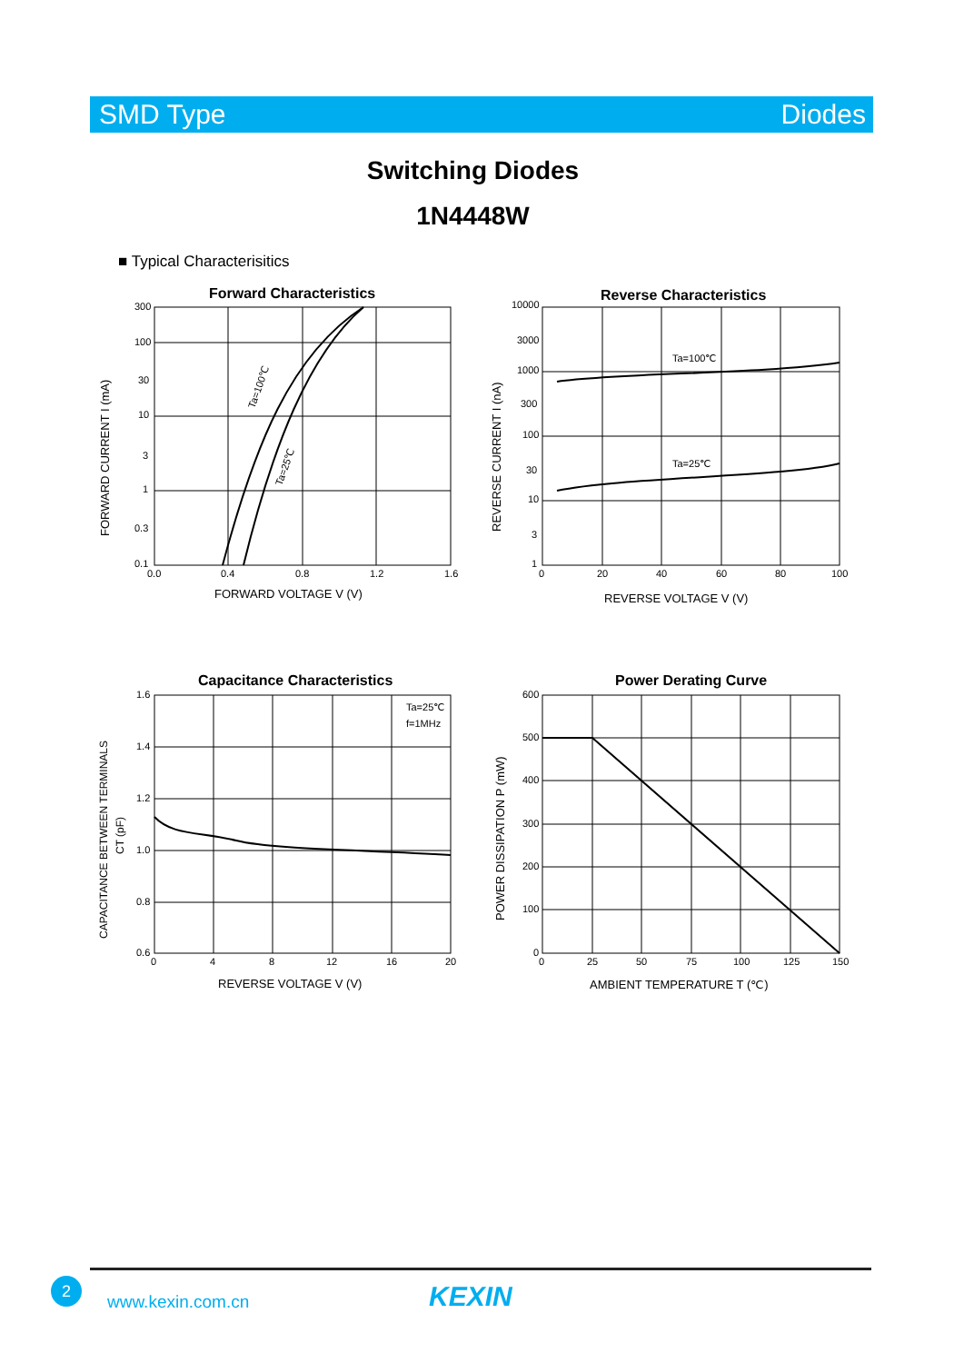SMD Type Diodes
Switching Diodes
1N4448W
■ Typical Characterisitics
Forward Characteristics
300
100
30
10
3
1
0.3
0.1
0.0
0.4
0.8
1.2
1.6
FORWARD VOLTAGE V (V)
FORWARD CURRENT I (mA)
Ta=100℃
Ta=25℃
Reverse Characteristics
10000
3000
1000
300
100
30
10
3
1
0
20
40
60
80
100
REVERSE VOLTAGE V (V)
REVERSE CURRENT I (nA)
Ta=100℃
Ta=25℃
Capacitance Characteristics
1.6
1.4
1.2
1.0
0.8
0.6
0
4
8
12
16
20
Ta=25℃
f=1MHz
REVERSE VOLTAGE V (V)
CAPACITANCE BETWEEN TERMINALS
CT (pF)
Power Derating Curve
600
500
400
300
200
100
0
0
25
50
75
100
125
150
AMBIENT TEMPERATURE T (℃)
POWER DISSIPATION P (mW)
2
www.kexin.com.cn KEXIN